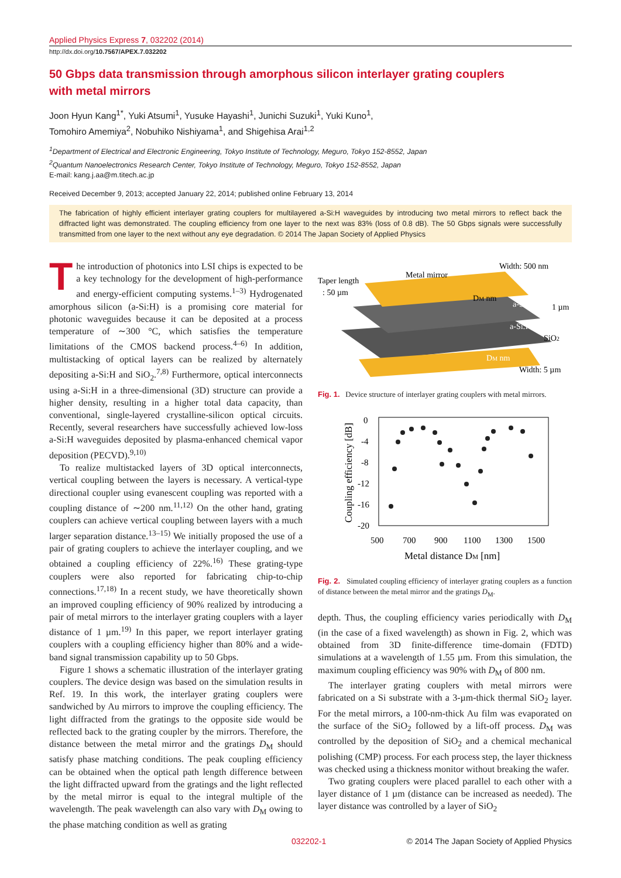Applied Physics Express 7, 032202 (2014)
http://dx.doi.org/10.7567/APEX.7.032202
50 Gbps data transmission through amorphous silicon interlayer grating couplers
with metal mirrors
Joon Hyun Kang<sup>1*</sup>, Yuki Atsumi<sup>1</sup>, Yusuke Hayashi<sup>1</sup>, Junichi Suzuki<sup>1</sup>, Yuki Kuno<sup>1</sup>,
Tomohiro Amemiya<sup>2</sup>, Nobuhiko Nishiyama<sup>1</sup>, and Shigehisa Arai<sup>1,2</sup>
<sup>1</sup> Department of Electrical and Electronic Engineering, Tokyo Institute of Technology, Meguro, Tokyo 152-8552, Japan
<sup>2</sup> Quantum Nanoelectronics Research Center, Tokyo Institute of Technology, Meguro, Tokyo 152-8552, Japan
E-mail: kang.j.aa@m.titech.ac.jp
Received December 9, 2013; accepted January 22, 2014; published online February 13, 2014
The fabrication of highly efficient interlayer grating couplers for multilayered a-Si:H waveguides by introducing two metal mirrors to reflect back the diffracted light was demonstrated. The coupling efficiency from one layer to the next was 83% (loss of 0.8 dB). The 50 Gbps signals were successfully transmitted from one layer to the next without any eye degradation. © 2014 The Japan Society of Applied Physics
The introduction of photonics into LSI chips is expected to be a key technology for the development of high-performance and energy-efficient computing systems.<sup>1–3)</sup> Hydrogenated amorphous silicon (a-Si:H) is a promising core material for photonic waveguides because it can be deposited at a process temperature of ∼300 °C, which satisfies the temperature limitations of the CMOS backend process.<sup>4–6)</sup> In addition, multistacking of optical layers can be realized by alternately depositing a-Si:H and SiO<sub>2</sub>.<sup>7,8)</sup> Furthermore, optical interconnects using a-Si:H in a three-dimensional (3D) structure can provide a higher density, resulting in a higher total data capacity, than conventional, single-layered crystalline-silicon optical circuits. Recently, several researchers have successfully achieved low-loss a-Si:H waveguides deposited by plasma-enhanced chemical vapor deposition (PECVD).<sup>9,10)</sup>
To realize multistacked layers of 3D optical interconnects, vertical coupling between the layers is necessary. A vertical-type directional coupler using evanescent coupling was reported with a coupling distance of ∼200 nm.<sup>11,12)</sup> On the other hand, grating couplers can achieve vertical coupling between layers with a much larger separation distance.<sup>13–15)</sup> We initially proposed the use of a pair of grating couplers to achieve the interlayer coupling, and we obtained a coupling efficiency of 22%.<sup>16)</sup> These grating-type couplers were also reported for fabricating chip-to-chip connections.<sup>17,18)</sup> In a recent study, we have theoretically shown an improved coupling efficiency of 90% realized by introducing a pair of metal mirrors to the interlayer grating couplers with a layer distance of 1 µm.<sup>19)</sup> In this paper, we report interlayer grating couplers with a coupling efficiency higher than 80% and a wide-band signal transmission capability up to 50 Gbps.
Figure 1 shows a schematic illustration of the interlayer grating couplers. The device design was based on the simulation results in Ref. 19. In this work, the interlayer grating couplers were sandwiched by Au mirrors to improve the coupling efficiency. The light diffracted from the gratings to the opposite side would be reflected back to the grating coupler by the mirrors. Therefore, the distance between the metal mirror and the gratings D<sub>M</sub> should satisfy phase matching conditions. The peak coupling efficiency can be obtained when the optical path length difference between the light diffracted upward from the gratings and the light reflected by the metal mirror is equal to the integral multiple of the wavelength. The peak wavelength can also vary with D<sub>M</sub> owing to the phase matching condition as well as grating
Metal mirror
Width: 500 nm
Taper length
: 50 µm
DM nm
a-Si:H
1 µm
a-Si:H
SiO2
DM nm
Width: 5 µm
Fig. 1. Device structure of interlayer grating couplers with metal mirrors.
0
-4
-8
-12
-16
-20
500
700
900
1100
1300
1500
Metal distance DM [nm]
Coupling efficiency [dB]
Fig. 2. Simulated coupling efficiency of interlayer grating couplers as a function of distance between the metal mirror and the gratings D<sub>M</sub>.
depth. Thus, the coupling efficiency varies periodically with D<sub>M</sub> (in the case of a fixed wavelength) as shown in Fig. 2, which was obtained from 3D finite-difference time-domain (FDTD) simulations at a wavelength of 1.55 µm. From this simulation, the maximum coupling efficiency was 90% with D<sub>M</sub> of 800 nm.
The interlayer grating couplers with metal mirrors were fabricated on a Si substrate with a 3-µm-thick thermal SiO<sub>2</sub> layer. For the metal mirrors, a 100-nm-thick Au film was evaporated on the surface of the SiO<sub>2</sub> followed by a lift-off process. D<sub>M</sub> was controlled by the deposition of SiO<sub>2</sub> and a chemical mechanical polishing (CMP) process. For each process step, the layer thickness was checked using a thickness monitor without breaking the wafer.
Two grating couplers were placed parallel to each other with a layer distance of 1 µm (distance can be increased as needed). The layer distance was controlled by a layer of SiO<sub>2</sub>
032202-1 © 2014 The Japan Society of Applied Physics